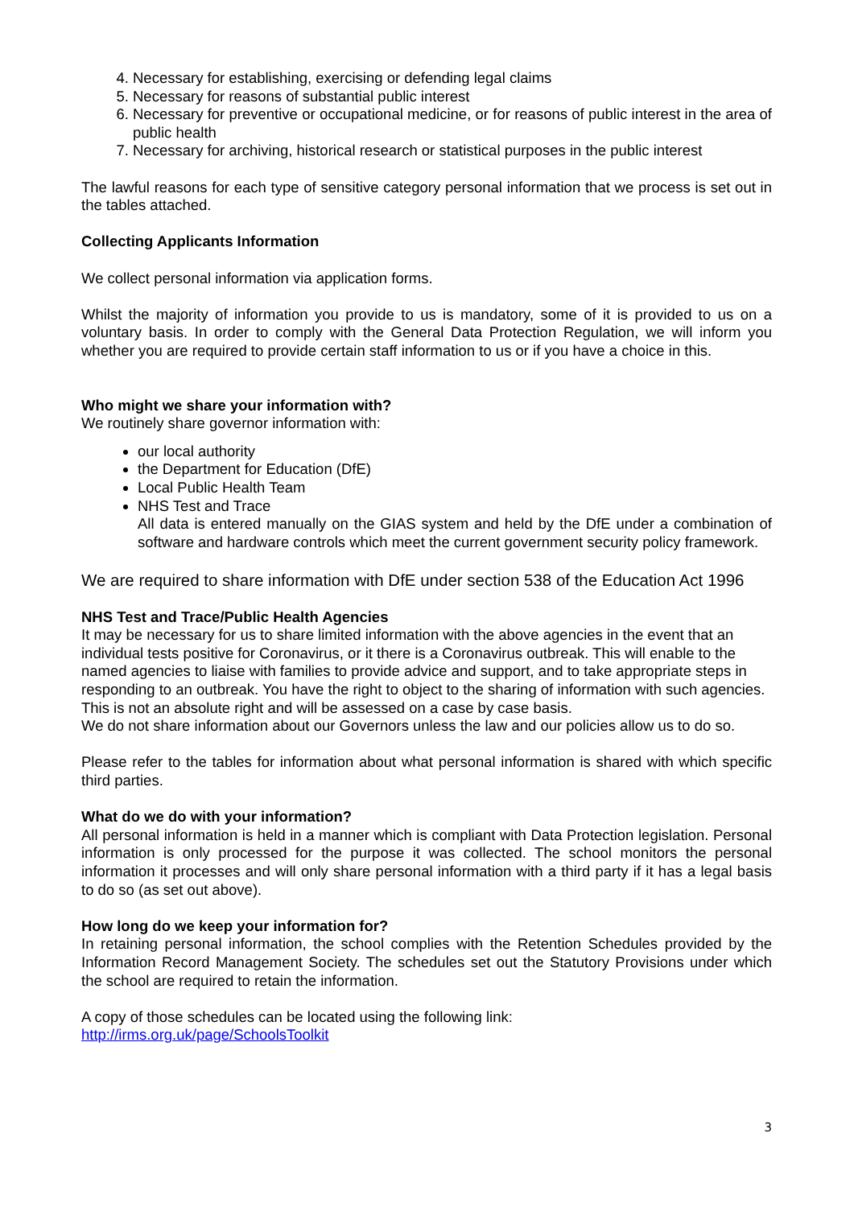4. Necessary for establishing, exercising or defending legal claims
5. Necessary for reasons of substantial public interest
6. Necessary for preventive or occupational medicine, or for reasons of public interest in the area of public health
7. Necessary for archiving, historical research or statistical purposes in the public interest
The lawful reasons for each type of sensitive category personal information that we process is set out in the tables attached.
Collecting Applicants Information
We collect personal information via application forms.
Whilst the majority of information you provide to us is mandatory, some of it is provided to us on a voluntary basis. In order to comply with the General Data Protection Regulation, we will inform you whether you are required to provide certain staff information to us or if you have a choice in this.
Who might we share your information with?
We routinely share governor information with:
our local authority
the Department for Education (DfE)
Local Public Health Team
NHS Test and Trace
All data is entered manually on the GIAS system and held by the DfE under a combination of software and hardware controls which meet the current government security policy framework.
We are required to share information with DfE under section 538 of the Education Act 1996
NHS Test and Trace/Public Health Agencies
It may be necessary for us to share limited information with the above agencies in the event that an individual tests positive for Coronavirus, or it there is a Coronavirus outbreak. This will enable to the named agencies to liaise with families to provide advice and support, and to take appropriate steps in responding to an outbreak. You have the right to object to the sharing of information with such agencies. This is not an absolute right and will be assessed on a case by case basis.
We do not share information about our Governors unless the law and our policies allow us to do so.
Please refer to the tables for information about what personal information is shared with which specific third parties.
What do we do with your information?
All personal information is held in a manner which is compliant with Data Protection legislation. Personal information is only processed for the purpose it was collected. The school monitors the personal information it processes and will only share personal information with a third party if it has a legal basis to do so (as set out above).
How long do we keep your information for?
In retaining personal information, the school complies with the Retention Schedules provided by the Information Record Management Society. The schedules set out the Statutory Provisions under which the school are required to retain the information.
A copy of those schedules can be located using the following link:
http://irms.org.uk/page/SchoolsToolkit
3